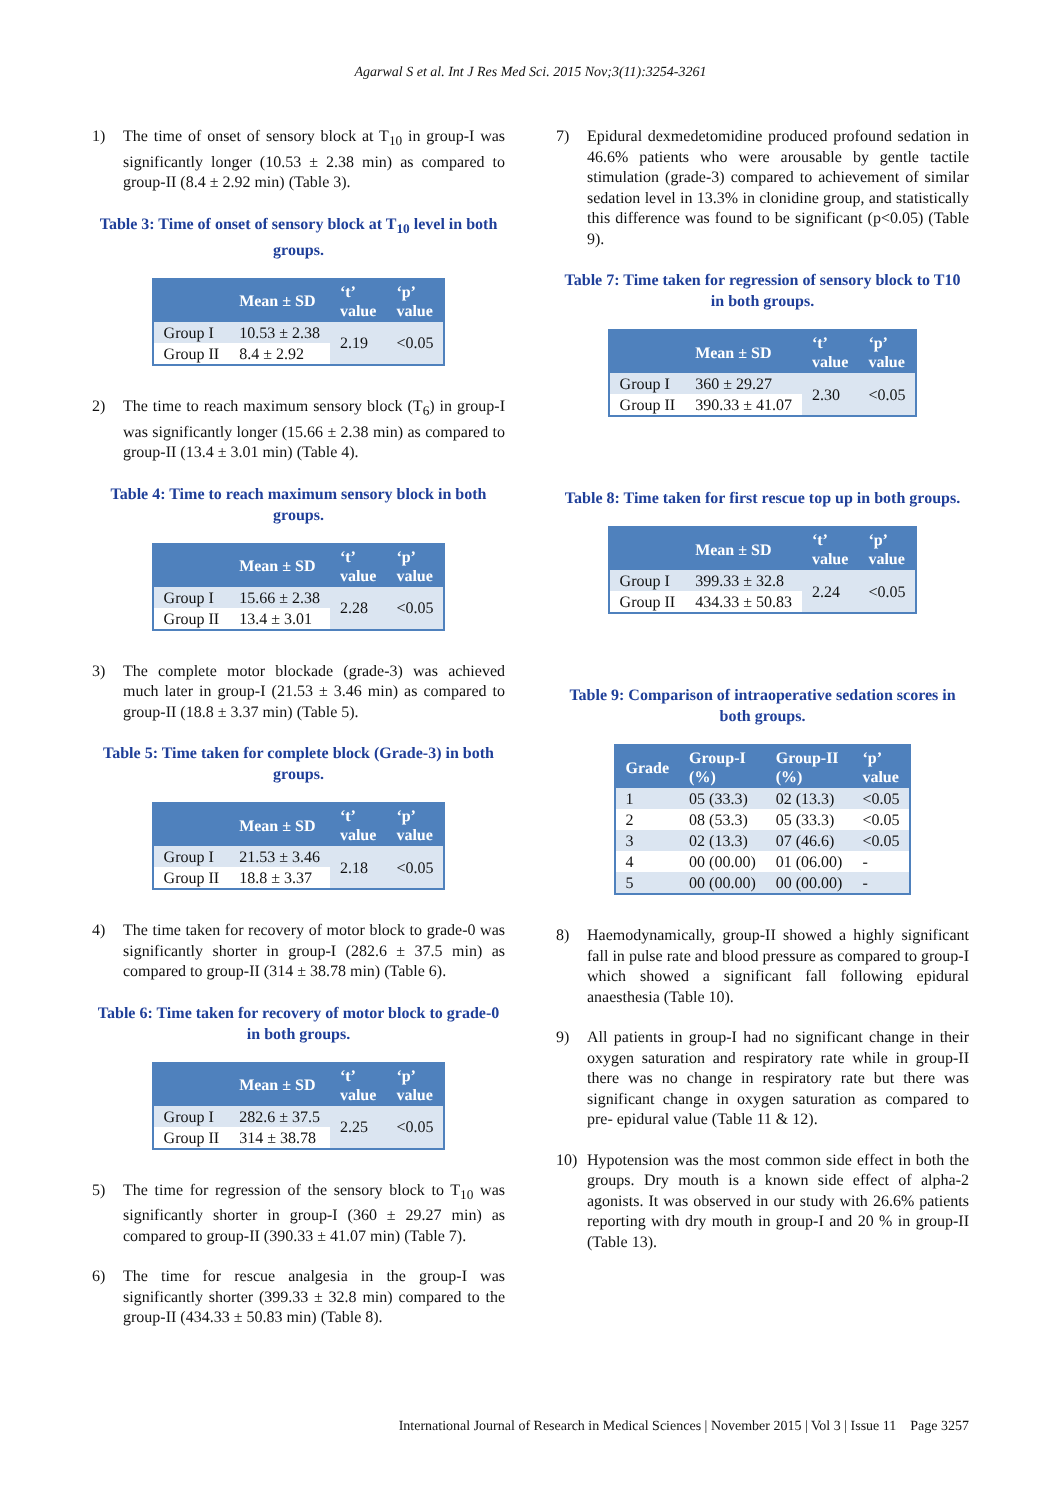Agarwal S et al. Int J Res Med Sci. 2015 Nov;3(11):3254-3261
1) The time of onset of sensory block at T<sub>10</sub> in group-I was significantly longer (10.53 ± 2.38 min) as compared to group-II (8.4 ± 2.92 min) (Table 3).
Table 3: Time of onset of sensory block at T<sub>10</sub> level in both groups.
| | Mean ± SD | ‘t’ value | ‘p’ value |
| --- | --- | --- | --- |
| Group I | 10.53 ± 2.38 | 2.19 | <0.05 |
| Group II | 8.4 ± 2.92 | | |
2) The time to reach maximum sensory block (T<sub>6</sub>) in group-I was significantly longer (15.66 ± 2.38 min) as compared to group-II (13.4 ± 3.01 min) (Table 4).
Table 4: Time to reach maximum sensory block in both groups.
| | Mean ± SD | ‘t’ value | ‘p’ value |
| --- | --- | --- | --- |
| Group I | 15.66 ± 2.38 | 2.28 | <0.05 |
| Group II | 13.4 ± 3.01 | | |
3) The complete motor blockade (grade-3) was achieved much later in group-I (21.53 ± 3.46 min) as compared to group-II (18.8 ± 3.37 min) (Table 5).
Table 5: Time taken for complete block (Grade-3) in both groups.
| | Mean ± SD | ‘t’ value | ‘p’ value |
| --- | --- | --- | --- |
| Group I | 21.53 ± 3.46 | 2.18 | <0.05 |
| Group II | 18.8 ± 3.37 | | |
4) The time taken for recovery of motor block to grade-0 was significantly shorter in group-I (282.6 ± 37.5 min) as compared to group-II (314 ± 38.78 min) (Table 6).
Table 6: Time taken for recovery of motor block to grade-0 in both groups.
| | Mean ± SD | ‘t’ value | ‘p’ value |
| --- | --- | --- | --- |
| Group I | 282.6 ± 37.5 | 2.25 | <0.05 |
| Group II | 314 ± 38.78 | | |
5) The time for regression of the sensory block to T<sub>10</sub> was significantly shorter in group-I (360 ± 29.27 min) as compared to group-II (390.33 ± 41.07 min) (Table 7).
6) The time for rescue analgesia in the group-I was significantly shorter (399.33 ± 32.8 min) compared to the group-II (434.33 ± 50.83 min) (Table 8).
7) Epidural dexmedetomidine produced profound sedation in 46.6% patients who were arousable by gentle tactile stimulation (grade-3) compared to achievement of similar sedation level in 13.3% in clonidine group, and statistically this difference was found to be significant (p<0.05) (Table 9).
Table 7: Time taken for regression of sensory block to T10 in both groups.
| | Mean ± SD | ‘t’ value | ‘p’ value |
| --- | --- | --- | --- |
| Group I | 360 ± 29.27 | 2.30 | <0.05 |
| Group II | 390.33 ± 41.07 | | |
Table 8: Time taken for first rescue top up in both groups.
| | Mean ± SD | ‘t’ value | ‘p’ value |
| --- | --- | --- | --- |
| Group I | 399.33 ± 32.8 | 2.24 | <0.05 |
| Group II | 434.33 ± 50.83 | | |
Table 9: Comparison of intraoperative sedation scores in both groups.
| Grade | Group-I (%) | Group-II (%) | ‘p’ value |
| --- | --- | --- | --- |
| 1 | 05 (33.3) | 02 (13.3) | <0.05 |
| 2 | 08 (53.3) | 05 (33.3) | <0.05 |
| 3 | 02 (13.3) | 07 (46.6) | <0.05 |
| 4 | 00 (00.00) | 01 (06.00) | - |
| 5 | 00 (00.00) | 00 (00.00) | - |
8) Haemodynamically, group-II showed a highly significant fall in pulse rate and blood pressure as compared to group-I which showed a significant fall following epidural anaesthesia (Table 10).
9) All patients in group-I had no significant change in their oxygen saturation and respiratory rate while in group-II there was no change in respiratory rate but there was significant change in oxygen saturation as compared to pre- epidural value (Table 11 & 12).
10) Hypotension was the most common side effect in both the groups. Dry mouth is a known side effect of alpha-2 agonists. It was observed in our study with 26.6% patients reporting with dry mouth in group-I and 20 % in group-II (Table 13).
International Journal of Research in Medical Sciences | November 2015 | Vol 3 | Issue 11 Page 3257